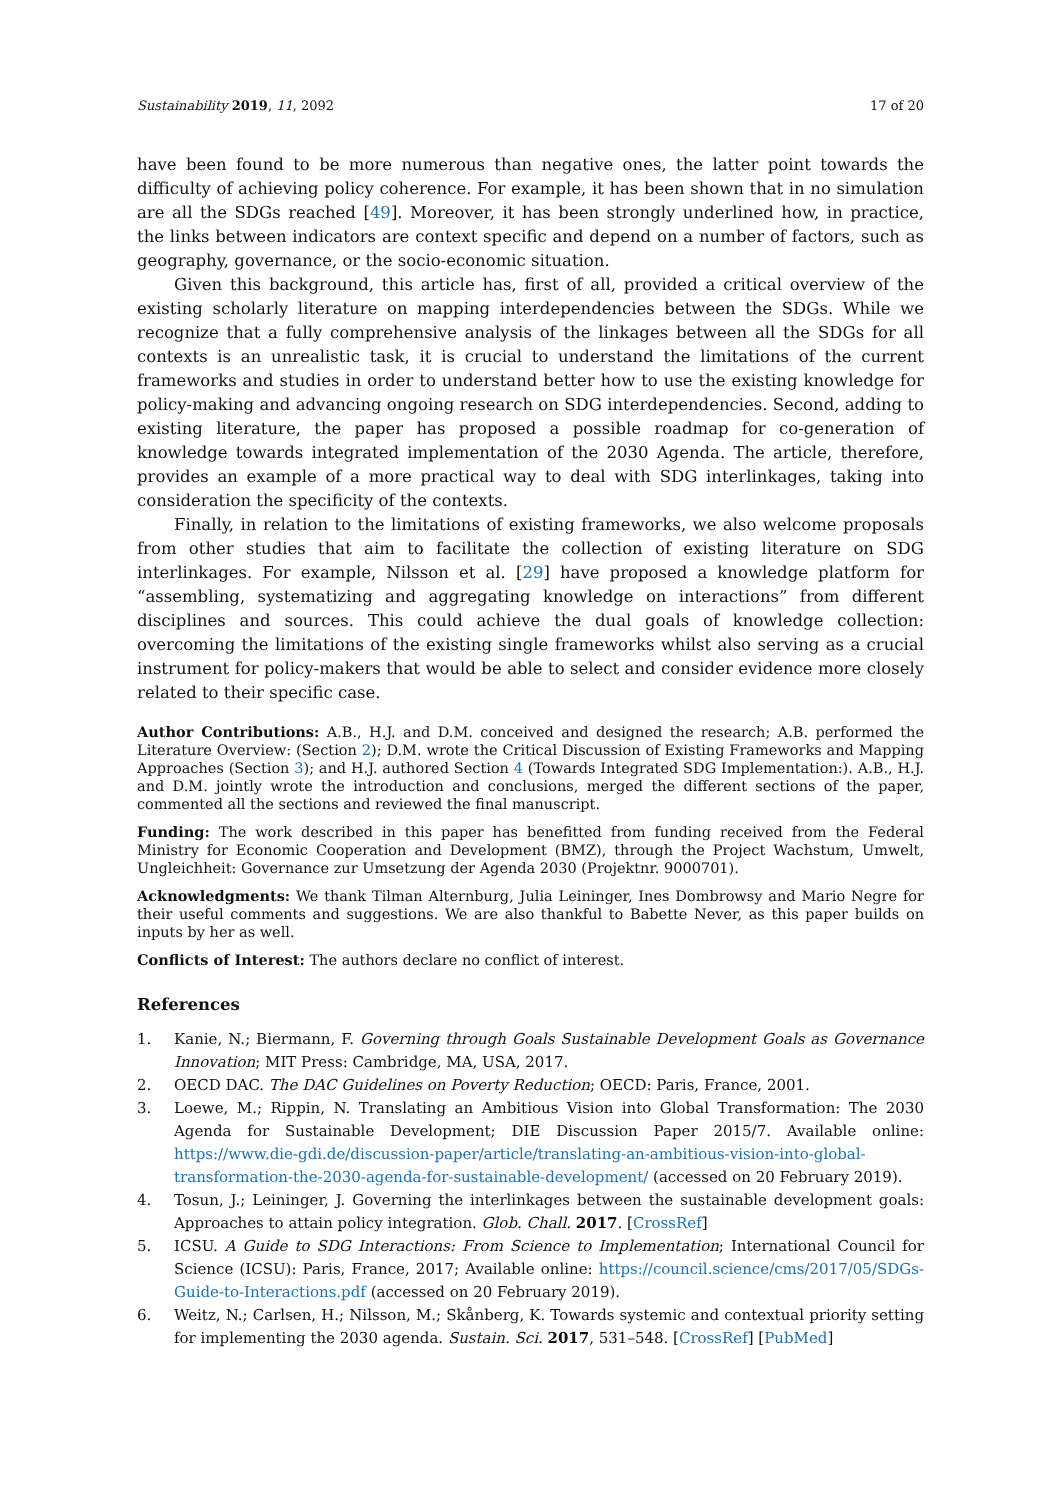Sustainability 2019, 11, 2092 17 of 20
have been found to be more numerous than negative ones, the latter point towards the difficulty of achieving policy coherence. For example, it has been shown that in no simulation are all the SDGs reached [49]. Moreover, it has been strongly underlined how, in practice, the links between indicators are context specific and depend on a number of factors, such as geography, governance, or the socio-economic situation.
Given this background, this article has, first of all, provided a critical overview of the existing scholarly literature on mapping interdependencies between the SDGs. While we recognize that a fully comprehensive analysis of the linkages between all the SDGs for all contexts is an unrealistic task, it is crucial to understand the limitations of the current frameworks and studies in order to understand better how to use the existing knowledge for policy-making and advancing ongoing research on SDG interdependencies. Second, adding to existing literature, the paper has proposed a possible roadmap for co-generation of knowledge towards integrated implementation of the 2030 Agenda. The article, therefore, provides an example of a more practical way to deal with SDG interlinkages, taking into consideration the specificity of the contexts.
Finally, in relation to the limitations of existing frameworks, we also welcome proposals from other studies that aim to facilitate the collection of existing literature on SDG interlinkages. For example, Nilsson et al. [29] have proposed a knowledge platform for “assembling, systematizing and aggregating knowledge on interactions” from different disciplines and sources. This could achieve the dual goals of knowledge collection: overcoming the limitations of the existing single frameworks whilst also serving as a crucial instrument for policy-makers that would be able to select and consider evidence more closely related to their specific case.
Author Contributions: A.B., H.J. and D.M. conceived and designed the research; A.B. performed the Literature Overview: (Section 2); D.M. wrote the Critical Discussion of Existing Frameworks and Mapping Approaches (Section 3); and H.J. authored Section 4 (Towards Integrated SDG Implementation:). A.B., H.J. and D.M. jointly wrote the introduction and conclusions, merged the different sections of the paper, commented all the sections and reviewed the final manuscript.
Funding: The work described in this paper has benefitted from funding received from the Federal Ministry for Economic Cooperation and Development (BMZ), through the Project Wachstum, Umwelt, Ungleichheit: Governance zur Umsetzung der Agenda 2030 (Projektnr. 9000701).
Acknowledgments: We thank Tilman Alternburg, Julia Leininger, Ines Dombrowsy and Mario Negre for their useful comments and suggestions. We are also thankful to Babette Never, as this paper builds on inputs by her as well.
Conflicts of Interest: The authors declare no conflict of interest.
References
1. Kanie, N.; Biermann, F. Governing through Goals Sustainable Development Goals as Governance Innovation; MIT Press: Cambridge, MA, USA, 2017.
2. OECD DAC. The DAC Guidelines on Poverty Reduction; OECD: Paris, France, 2001.
3. Loewe, M.; Rippin, N. Translating an Ambitious Vision into Global Transformation: The 2030 Agenda for Sustainable Development; DIE Discussion Paper 2015/7. Available online: https://www.die-gdi.de/discussion-paper/article/translating-an-ambitious-vision-into-global-transformation-the-2030-agenda-for-sustainable-development/ (accessed on 20 February 2019).
4. Tosun, J.; Leininger, J. Governing the interlinkages between the sustainable development goals: Approaches to attain policy integration. Glob. Chall. 2017. [CrossRef]
5. ICSU. A Guide to SDG Interactions: From Science to Implementation; International Council for Science (ICSU): Paris, France, 2017; Available online: https://council.science/cms/2017/05/SDGs-Guide-to-Interactions.pdf (accessed on 20 February 2019).
6. Weitz, N.; Carlsen, H.; Nilsson, M.; Skånberg, K. Towards systemic and contextual priority setting for implementing the 2030 agenda. Sustain. Sci. 2017, 531–548. [CrossRef] [PubMed]